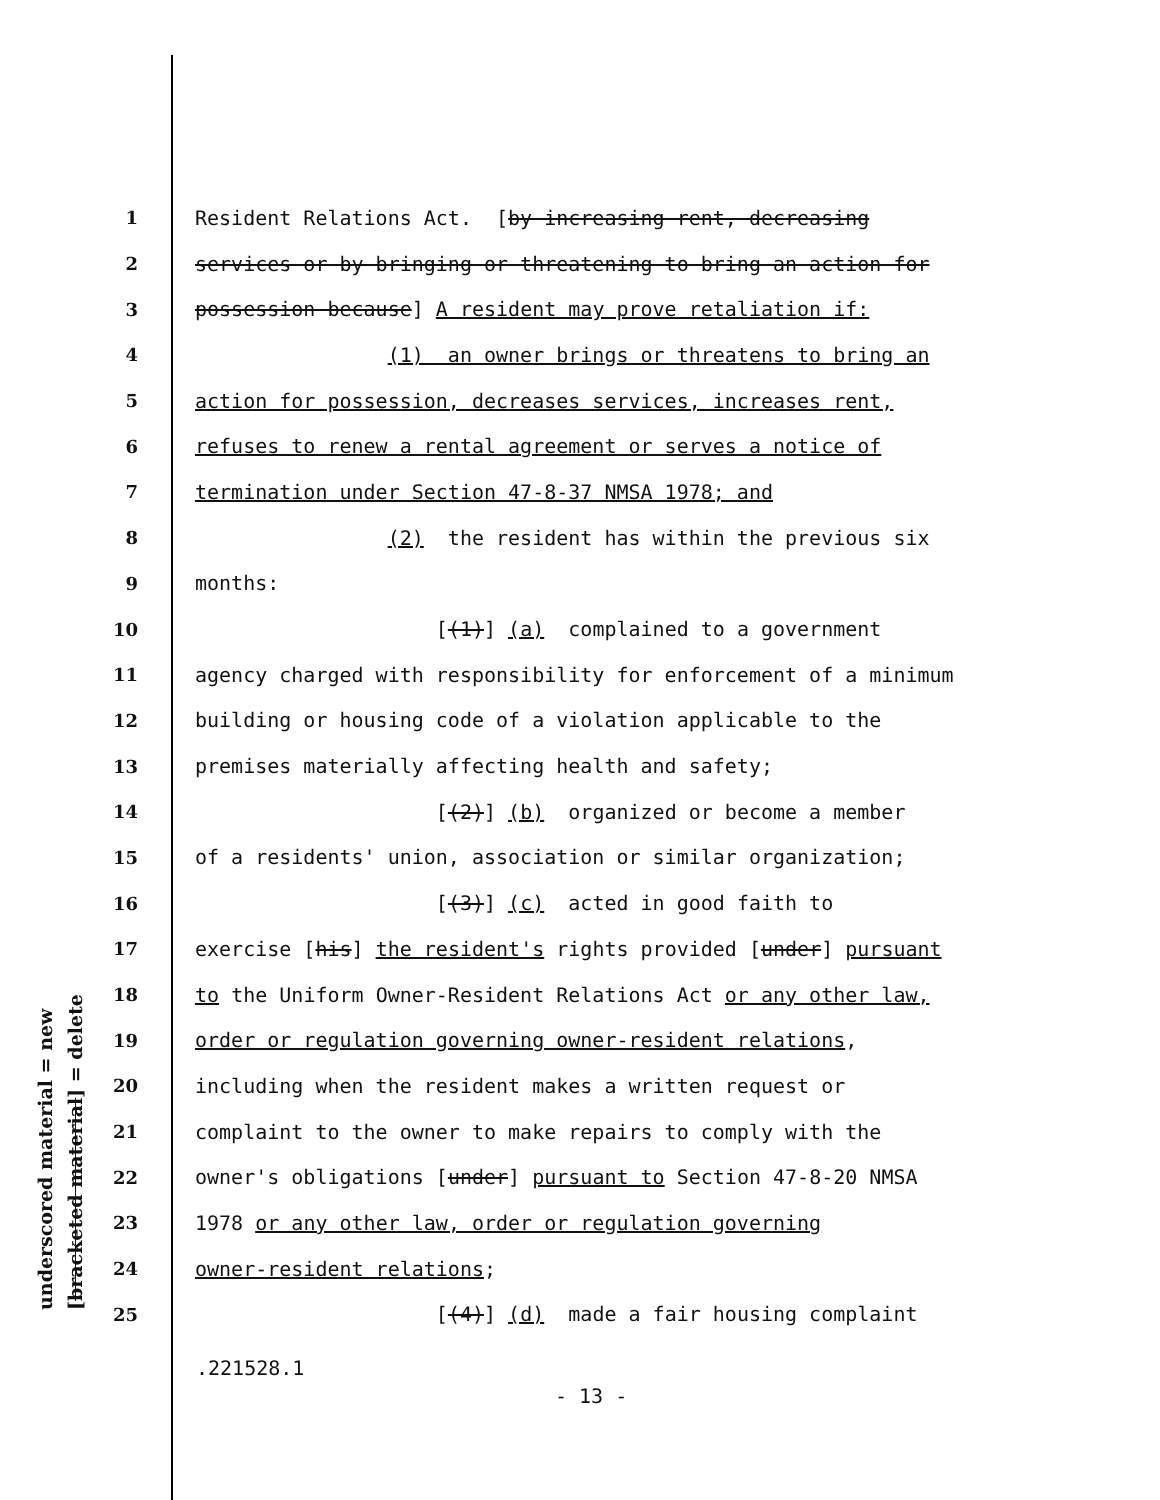underscored material = new
[bracketed material] = delete
1 Resident Relations Act. [by increasing rent, decreasing
2 services or by bringing or threatening to bring an action for
3 possession because] A resident may prove retaliation if:
4 (1) an owner brings or threatens to bring an
5 action for possession, decreases services, increases rent,
6 refuses to renew a rental agreement or serves a notice of
7 termination under Section 47-8-37 NMSA 1978; and
8 (2) the resident has within the previous six
9 months:
10 [(1)] (a) complained to a government
11 agency charged with responsibility for enforcement of a minimum
12 building or housing code of a violation applicable to the
13 premises materially affecting health and safety;
14 [(2)] (b) organized or become a member
15 of a residents' union, association or similar organization;
16 [(3)] (c) acted in good faith to
17 exercise [his] the resident's rights provided [under] pursuant
18 to the Uniform Owner-Resident Relations Act or any other law,
19 order or regulation governing owner-resident relations,
20 including when the resident makes a written request or
21 complaint to the owner to make repairs to comply with the
22 owner's obligations [under] pursuant to Section 47-8-20 NMSA
23 1978 or any other law, order or regulation governing
24 owner-resident relations;
25 [(4)] (d) made a fair housing complaint
.221528.1
- 13 -